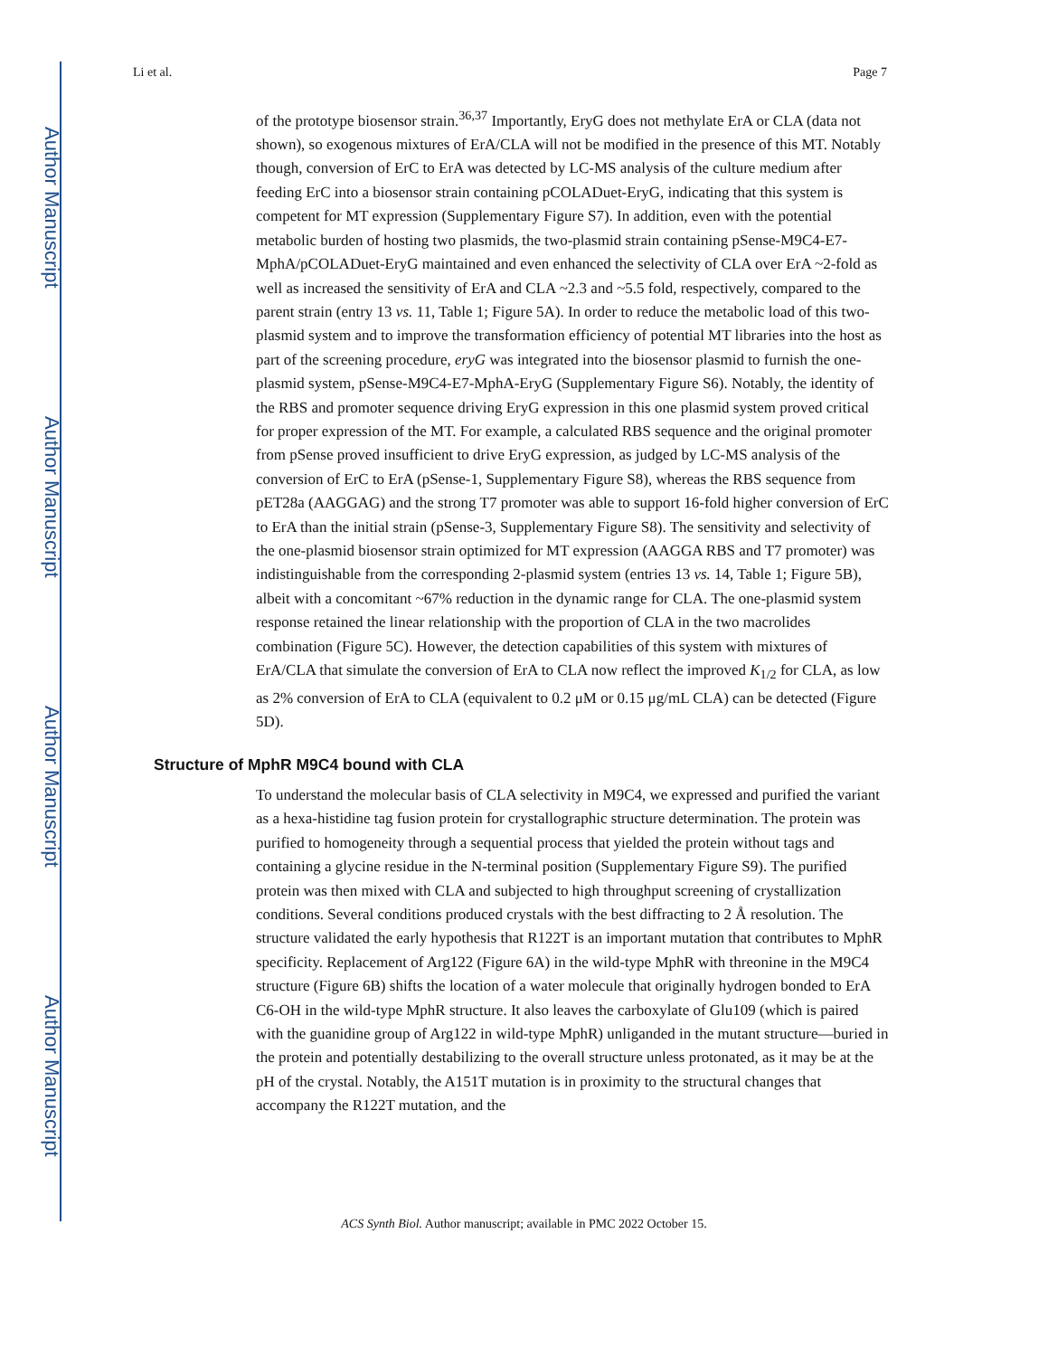Author Manuscript
Author Manuscript
Author Manuscript
Author Manuscript
Li et al. Page 7
of the prototype biosensor strain.<sup>36,37</sup> Importantly, EryG does not methylate ErA or CLA (data not shown), so exogenous mixtures of ErA/CLA will not be modified in the presence of this MT. Notably though, conversion of ErC to ErA was detected by LC-MS analysis of the culture medium after feeding ErC into a biosensor strain containing pCOLADuet-EryG, indicating that this system is competent for MT expression (Supplementary Figure S7). In addition, even with the potential metabolic burden of hosting two plasmids, the two-plasmid strain containing pSense-M9C4-E7-MphA/pCOLADuet-EryG maintained and even enhanced the selectivity of CLA over ErA ~2-fold as well as increased the sensitivity of ErA and CLA ~2.3 and ~5.5 fold, respectively, compared to the parent strain (entry 13 vs. 11, Table 1; Figure 5A). In order to reduce the metabolic load of this two-plasmid system and to improve the transformation efficiency of potential MT libraries into the host as part of the screening procedure, eryG was integrated into the biosensor plasmid to furnish the one-plasmid system, pSense-M9C4-E7-MphA-EryG (Supplementary Figure S6). Notably, the identity of the RBS and promoter sequence driving EryG expression in this one plasmid system proved critical for proper expression of the MT. For example, a calculated RBS sequence and the original promoter from pSense proved insufficient to drive EryG expression, as judged by LC-MS analysis of the conversion of ErC to ErA (pSense-1, Supplementary Figure S8), whereas the RBS sequence from pET28a (AAGGAG) and the strong T7 promoter was able to support 16-fold higher conversion of ErC to ErA than the initial strain (pSense-3, Supplementary Figure S8). The sensitivity and selectivity of the one-plasmid biosensor strain optimized for MT expression (AAGGA RBS and T7 promoter) was indistinguishable from the corresponding 2-plasmid system (entries 13 vs. 14, Table 1; Figure 5B), albeit with a concomitant ~67% reduction in the dynamic range for CLA. The one-plasmid system response retained the linear relationship with the proportion of CLA in the two macrolides combination (Figure 5C). However, the detection capabilities of this system with mixtures of ErA/CLA that simulate the conversion of ErA to CLA now reflect the improved K<sub>1/2</sub> for CLA, as low as 2% conversion of ErA to CLA (equivalent to 0.2 μM or 0.15 μg/mL CLA) can be detected (Figure 5D).
Structure of MphR M9C4 bound with CLA
To understand the molecular basis of CLA selectivity in M9C4, we expressed and purified the variant as a hexa-histidine tag fusion protein for crystallographic structure determination. The protein was purified to homogeneity through a sequential process that yielded the protein without tags and containing a glycine residue in the N-terminal position (Supplementary Figure S9). The purified protein was then mixed with CLA and subjected to high throughput screening of crystallization conditions. Several conditions produced crystals with the best diffracting to 2 Å resolution. The structure validated the early hypothesis that R122T is an important mutation that contributes to MphR specificity. Replacement of Arg122 (Figure 6A) in the wild-type MphR with threonine in the M9C4 structure (Figure 6B) shifts the location of a water molecule that originally hydrogen bonded to ErA C6-OH in the wild-type MphR structure. It also leaves the carboxylate of Glu109 (which is paired with the guanidine group of Arg122 in wild-type MphR) unliganded in the mutant structure—buried in the protein and potentially destabilizing to the overall structure unless protonated, as it may be at the pH of the crystal. Notably, the A151T mutation is in proximity to the structural changes that accompany the R122T mutation, and the
ACS Synth Biol. Author manuscript; available in PMC 2022 October 15.